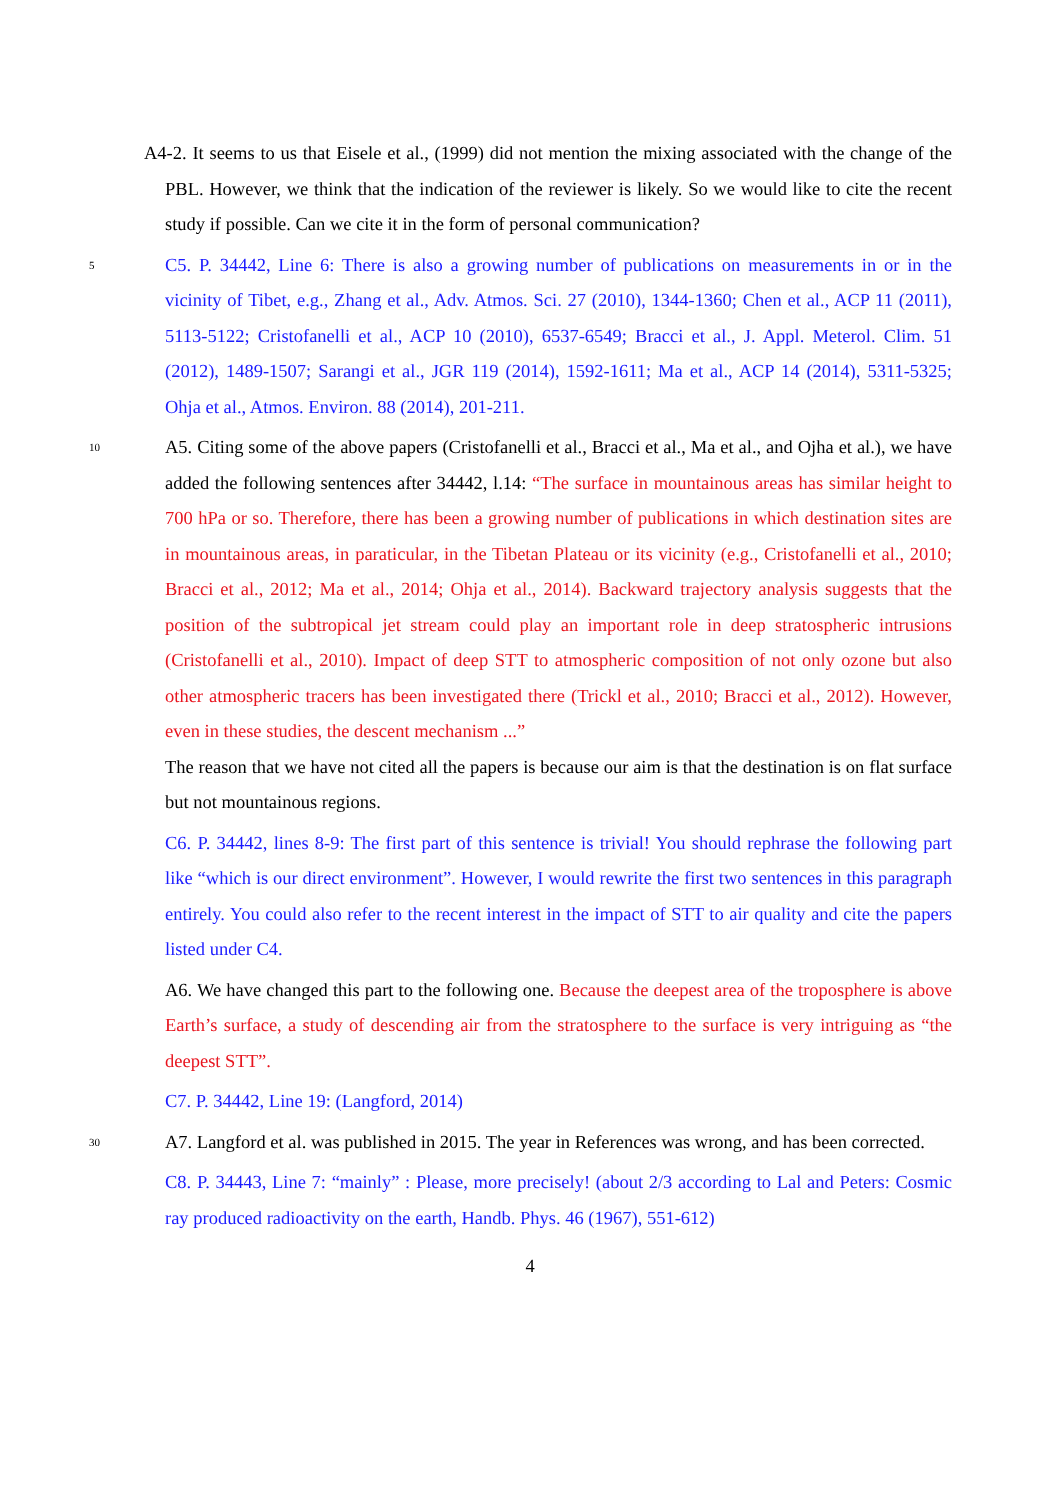A4-2. It seems to us that Eisele et al., (1999) did not mention the mixing associated with the change of the PBL. However, we think that the indication of the reviewer is likely. So we would like to cite the recent study if possible. Can we cite it in the form of personal communication?
5 C5. P. 34442, Line 6: There is also a growing number of publications on measurements in or in the vicinity of Tibet, e.g., Zhang et al., Adv. Atmos. Sci. 27 (2010), 1344-1360; Chen et al., ACP 11 (2011), 5113-5122; Cristofanelli et al., ACP 10 (2010), 6537-6549; Bracci et al., J. Appl. Meterol. Clim. 51 (2012), 1489-1507; Sarangi et al., JGR 119 (2014), 1592-1611; Ma et al., ACP 14 (2014), 5311-5325; Ohja et al., Atmos. Environ. 88 (2014), 201-211.
10 A5. Citing some of the above papers (Cristofanelli et al., Bracci et al., Ma et al., and Ojha et al.), we have added the following sentences after 34442, l.14: “The surface in mountainous areas has similar height to 700 hPa or so. Therefore, there has been a growing number of publications in which destination sites are in mountainous areas, in paraticular, in the Tibetan Plateau or its vicinity (e.g., Cristofanelli et al., 2010; Bracci et al., 2012; Ma et al., 2014; Ohja et al., 2014). Backward trajectory analysis suggests that the position of the subtropical jet stream could play an important role in deep stratospheric intrusions (Cristofanelli et al., 2010). Impact of deep STT to atmospheric composition of not only ozone but also other atmospheric tracers has been investigated there (Trickl et al., 2010; Bracci et al., 2012). However, even in these studies, the descent mechanism ...”
The reason that we have not cited all the papers is because our aim is that the destination is on flat surface but not mountainous regions.
C6. P. 34442, lines 8-9: The first part of this sentence is trivial! You should rephrase the following part like “which is our direct environment”. However, I would rewrite the first two sentences in this paragraph entirely. You could also refer to the recent interest in the impact of STT to air quality and cite the papers listed under C4.
A6. We have changed this part to the following one. Because the deepest area of the troposphere is above Earth’s surface, a study of descending air from the stratosphere to the surface is very intriguing as “the deepest STT”.
C7. P. 34442, Line 19: (Langford, 2014)
30 A7. Langford et al. was published in 2015. The year in References was wrong, and has been corrected.
C8. P. 34443, Line 7: “mainly” : Please, more precisely! (about 2/3 according to Lal and Peters: Cosmic ray produced radioactivity on the earth, Handb. Phys. 46 (1967), 551-612)
4